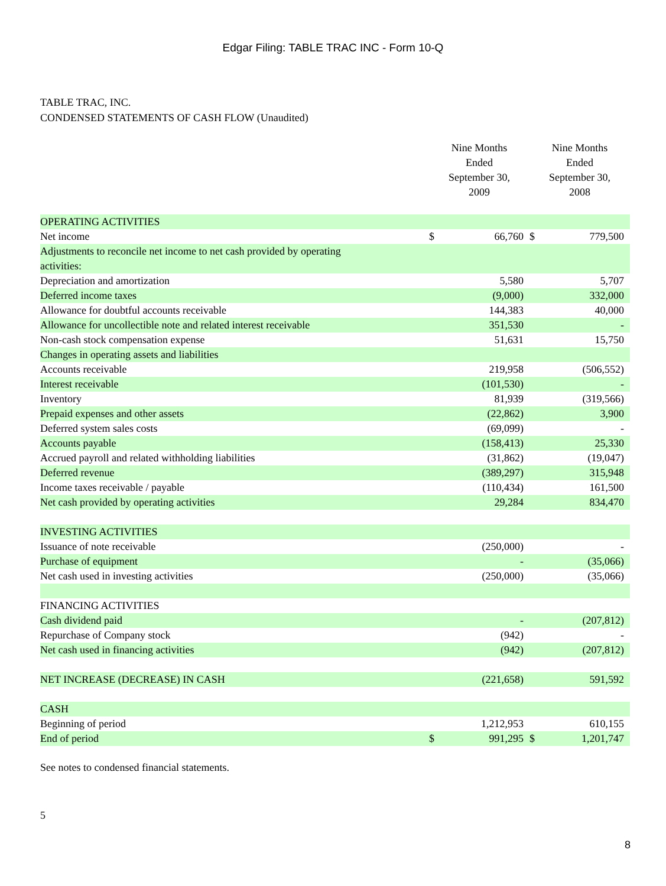Edgar Filing: TABLE TRAC INC - Form 10-Q
TABLE TRAC, INC.
CONDENSED STATEMENTS OF CASH FLOW (Unaudited)
| | Nine Months Ended September 30, 2009 | | | Nine Months Ended September 30, 2008 | | |
| --- | --- | --- | --- | --- | --- | --- |
| OPERATING ACTIVITIES | | | | | | |
| Net income | $ | 66,760 | | $ | 779,500 | |
| Adjustments to reconcile net income to net cash provided by operating activities: | | | | | | |
| Depreciation and amortization | | 5,580 | | | 5,707 | |
| Deferred income taxes | | (9,000) | | | 332,000 | |
| Allowance for doubtful accounts receivable | | 144,383 | | | 40,000 | |
| Allowance for uncollectible note and related interest receivable | | 351,530 | | | - | |
| Non-cash stock compensation expense | | 51,631 | | | 15,750 | |
| Changes in operating assets and liabilities | | | | | | |
| Accounts receivable | | 219,958 | | | (506,552) | |
| Interest receivable | | (101,530) | | | - | |
| Inventory | | 81,939 | | | (319,566) | |
| Prepaid expenses and other assets | | (22,862) | | | 3,900 | |
| Deferred system sales costs | | (69,099) | | | - | |
| Accounts payable | | (158,413) | | | 25,330 | |
| Accrued payroll and related withholding liabilities | | (31,862) | | | (19,047) | |
| Deferred revenue | | (389,297) | | | 315,948 | |
| Income taxes receivable / payable | | (110,434) | | | 161,500 | |
| Net cash provided by operating activities | | 29,284 | | | 834,470 | |
| INVESTING ACTIVITIES | | | | | | |
| Issuance of note receivable | | (250,000) | | | - | |
| Purchase of equipment | | - | | | (35,066) | |
| Net cash used in investing activities | | (250,000) | | | (35,066) | |
| FINANCING ACTIVITIES | | | | | | |
| Cash dividend paid | | - | | | (207,812) | |
| Repurchase of Company stock | | (942) | | | - | |
| Net cash used in financing activities | | (942) | | | (207,812) | |
| NET INCREASE (DECREASE) IN CASH | | (221,658) | | | 591,592 | |
| CASH | | | | | | |
| Beginning of period | | 1,212,953 | | | 610,155 | |
| End of period | $ | 991,295 | | $ | 1,201,747 | |
See notes to condensed financial statements.
5
8